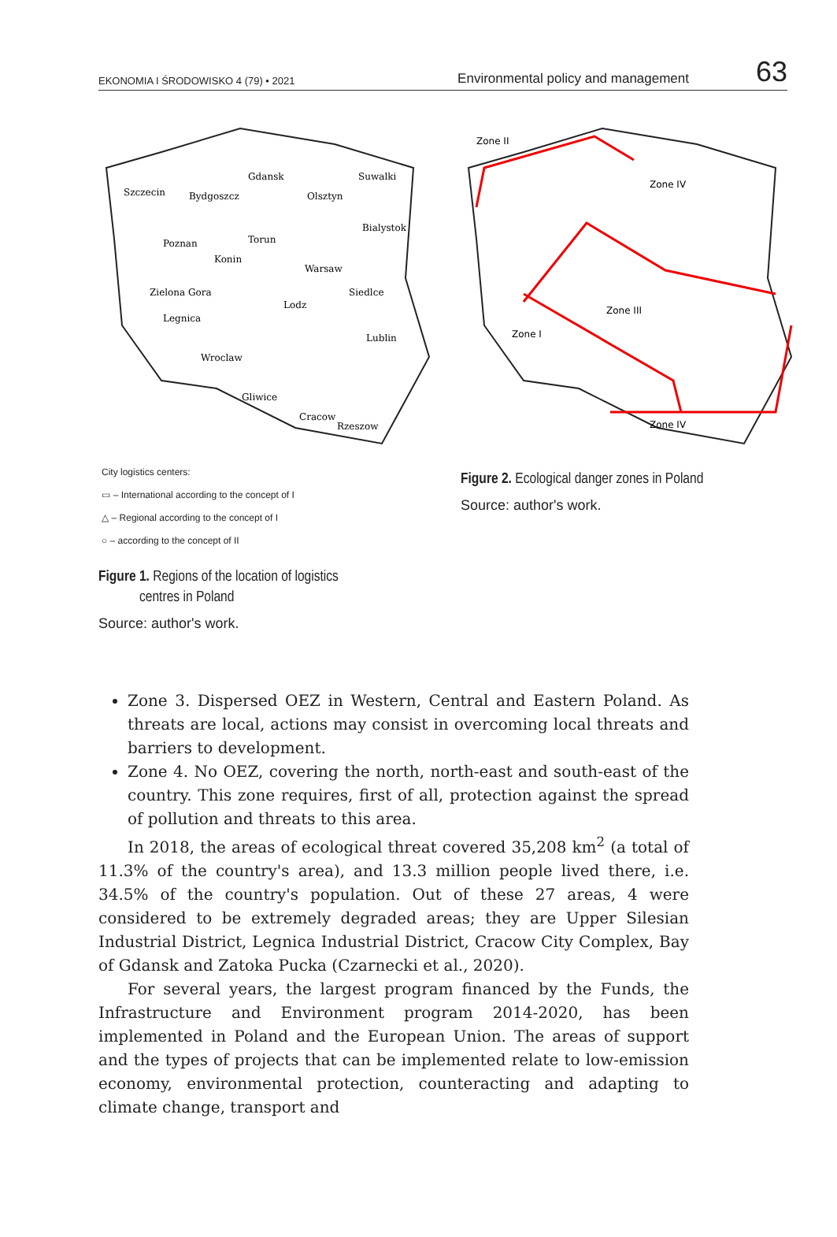EKONOMIA I ŚRODOWISKO 4 (79) • 2021 Environmental policy and management 63
Gdansk
Suwalki
Szczecin
Bydgoszcz
Olsztyn
Bialystok
Torun
Poznan
Konin
Warsaw
Siedlce
Zielona Gora
Lodz
Legnica
Lublin
Wroclaw
Gliwice
Cracow
Rzeszow
City logistics centers:
▭ – International according to the concept of I
△ – Regional according to the concept of I
○ – according to the concept of II
Figure 1. Regions of the location of logistics
centres in Poland
Source: author's work.
Zone II
Zone IV
Zone III
Zone I
Zone IV
Figure 2. Ecological danger zones in Poland
Source: author's work.
Zone 3. Dispersed OEZ in Western, Central and Eastern Poland. As threats are local, actions may consist in overcoming local threats and barriers to development.
Zone 4. No OEZ, covering the north, north-east and south-east of the country. This zone requires, first of all, protection against the spread of pollution and threats to this area.
In 2018, the areas of ecological threat covered 35,208 km<sup>2</sup> (a total of 11.3% of the country's area), and 13.3 million people lived there, i.e. 34.5% of the country's population. Out of these 27 areas, 4 were considered to be extremely degraded areas; they are Upper Silesian Industrial District, Legnica Industrial District, Cracow City Complex, Bay of Gdansk and Zatoka Pucka (Czarnecki et al., 2020).
For several years, the largest program financed by the Funds, the Infrastructure and Environment program 2014-2020, has been implemented in Poland and the European Union. The areas of support and the types of projects that can be implemented relate to low-emission economy, environmental protection, counteracting and adapting to climate change, transport and